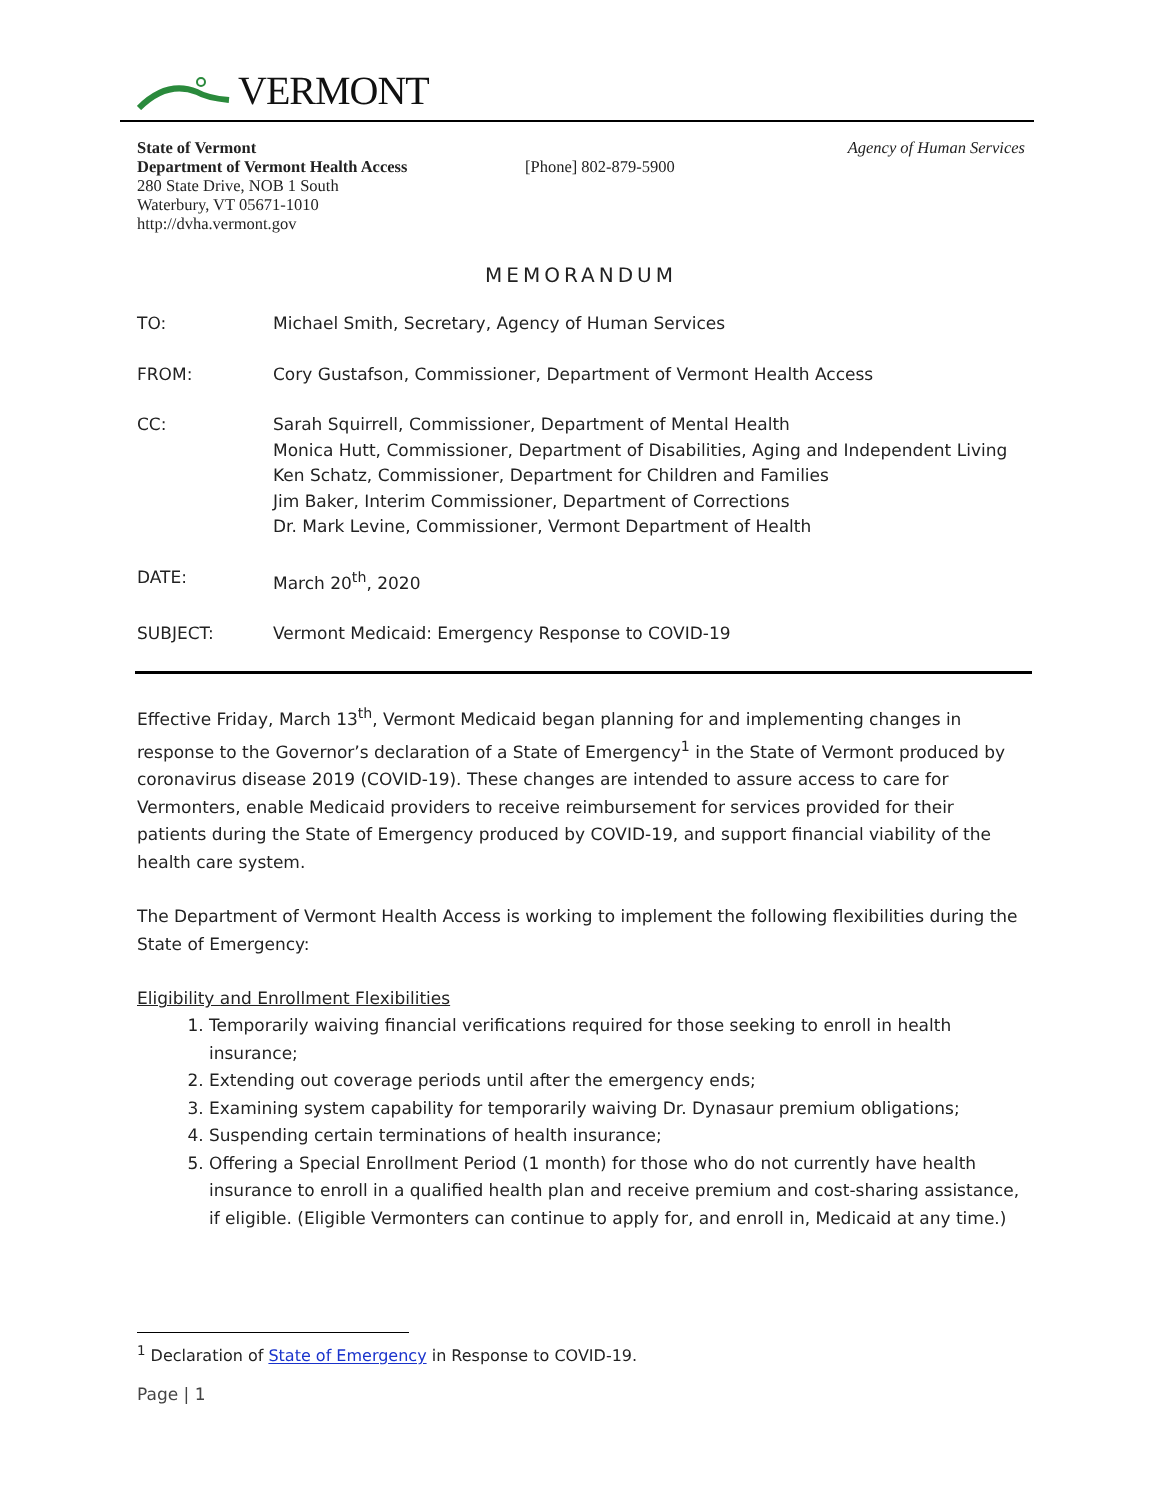VERMONT
State of Vermont
Department of Vermont Health Access
280 State Drive, NOB 1 South
Waterbury, VT 05671-1010
http://dvha.vermont.gov
[Phone] 802-879-5900
Agency of Human Services
MEMORANDUM
TO: Michael Smith, Secretary, Agency of Human Services
FROM: Cory Gustafson, Commissioner, Department of Vermont Health Access
CC: Sarah Squirrell, Commissioner, Department of Mental Health
Monica Hutt, Commissioner, Department of Disabilities, Aging and Independent Living
Ken Schatz, Commissioner, Department for Children and Families
Jim Baker, Interim Commissioner, Department of Corrections
Dr. Mark Levine, Commissioner, Vermont Department of Health
DATE: March 20<sup>th</sup>, 2020
SUBJECT: Vermont Medicaid: Emergency Response to COVID-19
Effective Friday, March 13<sup>th</sup>, Vermont Medicaid began planning for and implementing changes in response to the Governor’s declaration of a State of Emergency<sup>1</sup> in the State of Vermont produced by coronavirus disease 2019 (COVID-19). These changes are intended to assure access to care for Vermonters, enable Medicaid providers to receive reimbursement for services provided for their patients during the State of Emergency produced by COVID-19, and support financial viability of the health care system.
The Department of Vermont Health Access is working to implement the following flexibilities during the State of Emergency:
Eligibility and Enrollment Flexibilities
1. Temporarily waiving financial verifications required for those seeking to enroll in health insurance;
2. Extending out coverage periods until after the emergency ends;
3. Examining system capability for temporarily waiving Dr. Dynasaur premium obligations;
4. Suspending certain terminations of health insurance;
5. Offering a Special Enrollment Period (1 month) for those who do not currently have health insurance to enroll in a qualified health plan and receive premium and cost-sharing assistance, if eligible. (Eligible Vermonters can continue to apply for, and enroll in, Medicaid at any time.)
<sup>1</sup> Declaration of State of Emergency in Response to COVID-19.
Page | 1